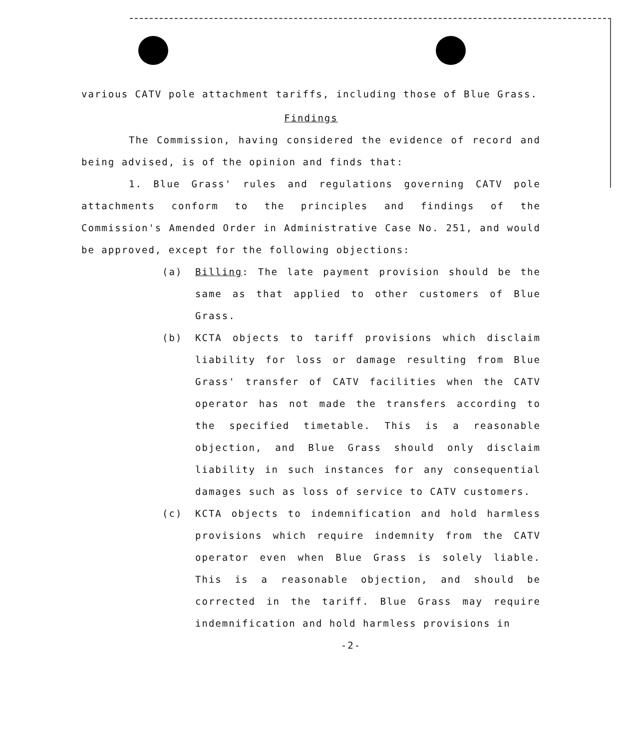various CATV pole attachment tariffs, including those of Blue Grass.
Findings
The Commission, having considered the evidence of record and being advised, is of the opinion and finds that:
1. Blue Grass' rules and regulations governing CATV pole attachments conform to the principles and findings of the Commission's Amended Order in Administrative Case No. 251, and would be approved, except for the following objections:
(a) Billing: The late payment provision should be the same as that applied to other customers of Blue Grass.
(b) KCTA objects to tariff provisions which disclaim liability for loss or damage resulting from Blue Grass' transfer of CATV facilities when the CATV operator has not made the transfers according to the specified timetable. This is a reasonable objection, and Blue Grass should only disclaim liability in such instances for any consequential damages such as loss of service to CATV customers.
(c) KCTA objects to indemnification and hold harmless provisions which require indemnity from the CATV operator even when Blue Grass is solely liable. This is a reasonable objection, and should be corrected in the tariff. Blue Grass may require indemnification and hold harmless provisions in
-2-